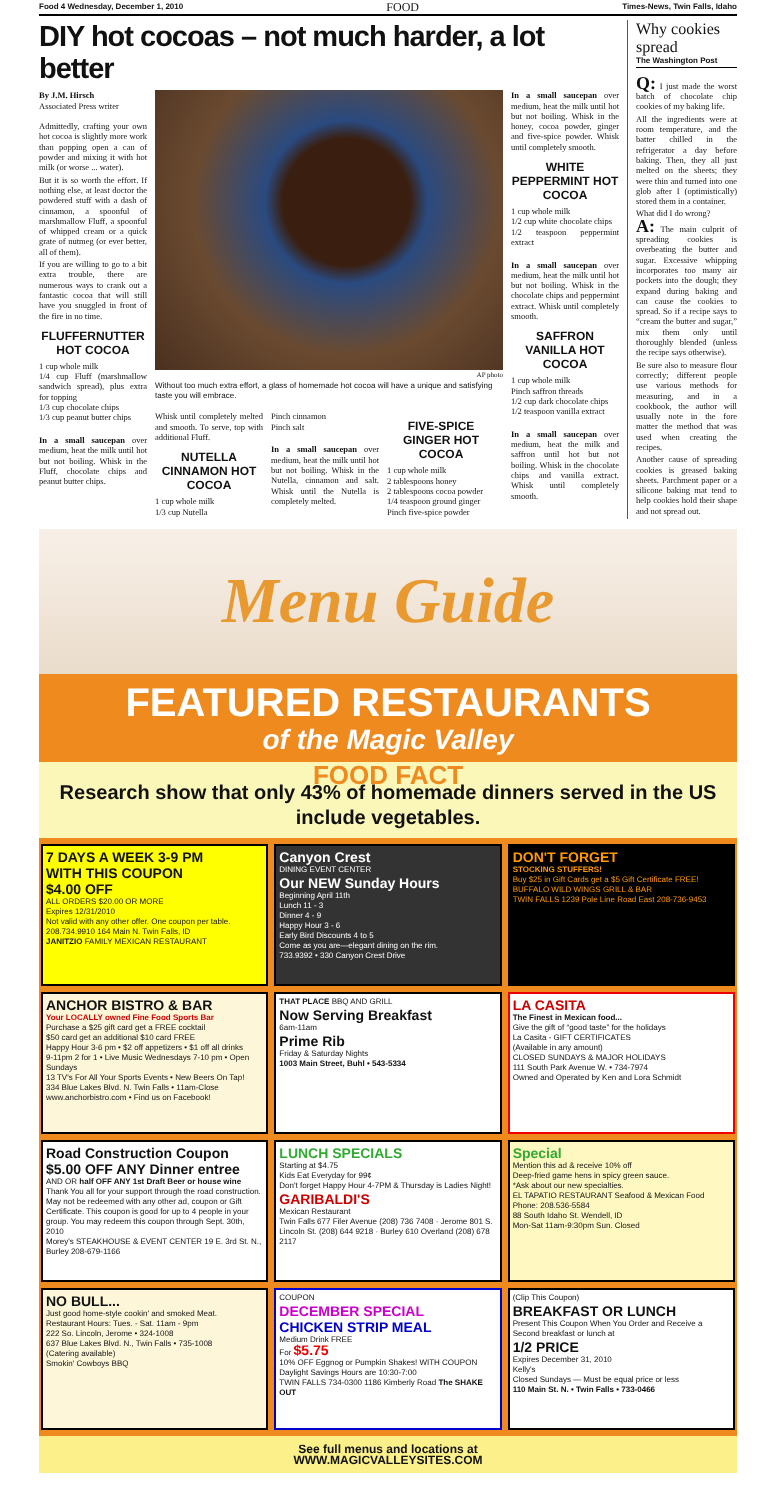Food 4 Wednesday, December 1, 2010 FOOD Times-News, Twin Falls, Idaho
DIY hot cocoas – not much harder, a lot better
By J.M. Hirsch
Associated Press writer
Admittedly, crafting your own hot cocoa is slightly more work than popping open a can of powder and mixing it with hot milk (or worse ... water).
But it is so worth the effort. If nothing else, at least doctor the powdered stuff with a dash of cinnamon, a spoonful of marshmallow Fluff, a spoonful of whipped cream or a quick grate of nutmeg (or ever better, all of them).
If you are willing to go to a bit extra trouble, there are numerous ways to crank out a fantastic cocoa that will still have you snuggled in front of the fire in no time.
FLUFFERNUTTER HOT COCOA
1 cup whole milk
1/4 cup Fluff (marshmallow sandwich spread), plus extra for topping
1/3 cup chocolate chips
1/3 cup peanut butter chips
In a small saucepan over medium, heat the milk until hot but not boiling. Whisk in the Fluff, chocolate chips and peanut butter chips.
AP photo
Without too much extra effort, a glass of homemade hot cocoa will have a unique and satisfying taste you will embrace.
Whisk until completely melted and smooth. To serve, top with additional Fluff.
NUTELLA CINNAMON HOT COCOA
1 cup whole milk
1/3 cup Nutella
Pinch cinnamon
Pinch salt
In a small saucepan over medium, heat the milk until hot but not boiling. Whisk in the Nutella, cinnamon and salt. Whisk until the Nutella is completely melted.
FIVE-SPICE GINGER HOT COCOA
1 cup whole milk
2 tablespoons honey
2 tablespoons cocoa powder
1/4 teaspoon ground ginger
Pinch five-spice powder
In a small saucepan over medium, heat the milk until hot but not boiling. Whisk in the honey, cocoa powder, ginger and five-spice powder. Whisk until completely smooth.
WHITE PEPPERMINT HOT COCOA
1 cup whole milk
1/2 cup white chocolate chips
1/2 teaspoon peppermint extract
In a small saucepan over medium, heat the milk until hot but not boiling. Whisk in the chocolate chips and peppermint extract. Whisk until completely smooth.
SAFFRON VANILLA HOT COCOA
1 cup whole milk
Pinch saffron threads
1/2 cup dark chocolate chips
1/2 teaspoon vanilla extract
In a small saucepan over medium, heat the milk and saffron until hot but not boiling. Whisk in the chocolate chips and vanilla extract. Whisk until completely smooth.
Why cookies spread
The Washington Post
Q: I just made the worst batch of chocolate chip cookies of my baking life.
All the ingredients were at room temperature, and the batter chilled in the refrigerator a day before baking. Then, they all just melted on the sheets; they were thin and turned into one glob after I (optimistically) stored them in a container.
What did I do wrong?
A: The main culprit of spreading cookies is overbeating the butter and sugar. Excessive whipping incorporates too many air pockets into the dough; they expand during baking and can cause the cookies to spread. So if a recipe says to “cream the butter and sugar,” mix them only until thoroughly blended (unless the recipe says otherwise).
Be sure also to measure flour correctly; different people use various methods for measuring, and in a cookbook, the author will usually note in the fore matter the method that was used when creating the recipes.
Another cause of spreading cookies is greased baking sheets. Parchment paper or a silicone baking mat tend to help cookies hold their shape and not spread out.
Menu Guide
FEATURED RESTAURANTS
of the Magic Valley
FOOD FACT
Research show that only 43% of homemade dinners served in the US include vegetables.
7 DAYS A WEEK 3-9 PM
WITH THIS COUPON
$4.00 OFF
ALL ORDERS $20.00 OR MORE
Expires 12/31/2010
Not valid with any other offer. One coupon per table.
208.734.9910 164 Main N. Twin Falls, ID
JANITZIO FAMILY MEXICAN RESTAURANT
Canyon Crest
DINING EVENT CENTER
Our NEW Sunday Hours
Beginning April 11th
Lunch 11 - 3
Dinner 4 - 9
Happy Hour 3 - 6
Early Bird Discounts 4 to 5
Come as you are—elegant dining on the rim.
733.9392 • 330 Canyon Crest Drive
DON'T FORGET
STOCKING STUFFERS!
Buy $25 in Gift Cards get a $5 Gift Certificate FREE!
BUFFALO WILD WINGS GRILL & BAR
TWIN FALLS 1239 Pole Line Road East 208-736-9453
ANCHOR BISTRO & BAR
Your LOCALLY owned Fine Food Sports Bar
Purchase a $25 gift card get a FREE cocktail
$50 card get an additional $10 card FREE
Happy Hour 3-6 pm • $2 off appetizers • $1 off all drinks
9-11pm 2 for 1 • Live Music Wednesdays 7-10 pm • Open Sundays
13 TV's For All Your Sports Events • New Beers On Tap!
334 Blue Lakes Blvd. N. Twin Falls • 11am-Close
www.anchorbistro.com • Find us on Facebook!
THAT PLACE BBQ AND GRILL
Now Serving Breakfast
6am-11am
Prime Rib
Friday & Saturday Nights
1003 Main Street, Buhl • 543-5334
LA CASITA
The Finest in Mexican food...
Give the gift of “good taste” for the holidays
La Casita - GIFT CERTIFICATES
(Available in any amount)
CLOSED SUNDAYS & MAJOR HOLIDAYS
111 South Park Avenue W. • 734-7974
Owned and Operated by Ken and Lora Schmidt
Road Construction Coupon
$5.00 OFF ANY Dinner entree
AND OR half OFF ANY 1st Draft Beer or house wine
Thank You all for your support through the road construction. May not be redeemed with any other ad, coupon or Gift Certificate. This coupon is good for up to 4 people in your group. You may redeem this coupon through Sept. 30th, 2010
Morey's STEAKHOUSE & EVENT CENTER 19 E. 3rd St. N., Burley 208-679-1166
LUNCH SPECIALS
Starting at $4.75
Kids Eat Everyday for 99¢
Don't forget Happy Hour 4-7PM & Thursday is Ladies Night!
GARIBALDI'S
Mexican Restaurant
Twin Falls 677 Filer Avenue (208) 736 7408 · Jerome 801 S. Lincoln St. (208) 644 9218 · Burley 610 Overland (208) 678 2117
Special
Mention this ad & receive 10% off
Deep-fried game hens in spicy green sauce.
*Ask about our new specialties.
EL TAPATIO RESTAURANT Seafood & Mexican Food
Phone: 208.536-5584
88 South Idaho St. Wendell, ID
Mon-Sat 11am-9:30pm Sun. Closed
NO BULL...
Just good home-style cookin' and smoked Meat.
Restaurant Hours: Tues. - Sat. 11am - 9pm
222 So. Lincoln, Jerome • 324-1008
637 Blue Lakes Blvd. N., Twin Falls • 735-1008
(Catering available)
Smokin' Cowboys BBQ
COUPON
DECEMBER SPECIAL
CHICKEN STRIP MEAL
Medium Drink FREE
For $5.75
10% OFF Eggnog or Pumpkin Shakes! WITH COUPON
Daylight Savings Hours are 10:30-7:00
TWIN FALLS 734-0300 1186 Kimberly Road The SHAKE OUT
(Clip This Coupon)
BREAKFAST OR LUNCH
Present This Coupon When You Order and Receive a Second breakfast or lunch at
1/2 PRICE
Expires December 31, 2010
Kelly's
Closed Sundays — Must be equal price or less
110 Main St. N. • Twin Falls • 733-0466
See full menus and locations at
WWW.MAGICVALLEYSITES.COM